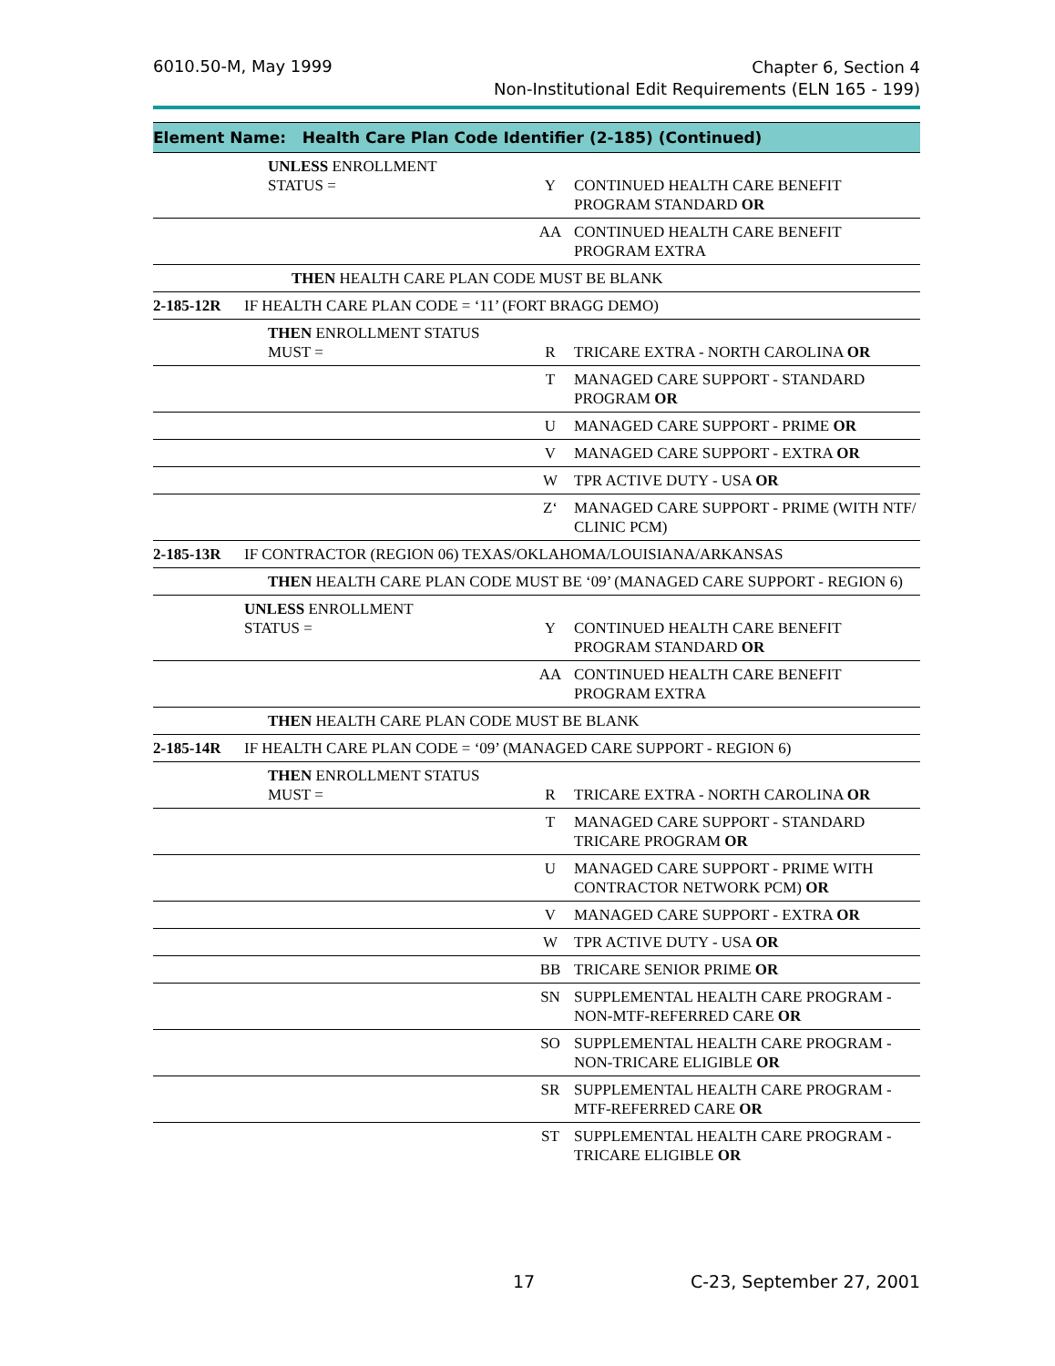6010.50-M, May 1999 Chapter 6, Section 4
Non-Institutional Edit Requirements (ELN 165 - 199)
| Element Name: Health Care Plan Code Identifier (2-185) (Continued) | | | |
| --- | --- | --- | --- |
| | UNLESS ENROLLMENT STATUS = | Y | CONTINUED HEALTH CARE BENEFIT PROGRAM STANDARD OR |
| | | AA | CONTINUED HEALTH CARE BENEFIT PROGRAM EXTRA |
| | THEN HEALTH CARE PLAN CODE MUST BE BLANK | | |
| 2-185-12R | IF HEALTH CARE PLAN CODE = ‘11’ (FORT BRAGG DEMO) | | |
| | THEN ENROLLMENT STATUS MUST = | R | TRICARE EXTRA - NORTH CAROLINA OR |
| | | T | MANAGED CARE SUPPORT - STANDARD PROGRAM OR |
| | | U | MANAGED CARE SUPPORT - PRIME OR |
| | | V | MANAGED CARE SUPPORT - EXTRA OR |
| | | W | TPR ACTIVE DUTY - USA OR |
| | | Z‘ | MANAGED CARE SUPPORT - PRIME (WITH NTF/ CLINIC PCM) |
| 2-185-13R | IF CONTRACTOR (REGION 06) TEXAS/OKLAHOMA/LOUISIANA/ARKANSAS | | |
| | THEN HEALTH CARE PLAN CODE MUST BE ‘09’ (MANAGED CARE SUPPORT - REGION 6) | | |
| | UNLESS ENROLLMENT STATUS = | Y | CONTINUED HEALTH CARE BENEFIT PROGRAM STANDARD OR |
| | | AA | CONTINUED HEALTH CARE BENEFIT PROGRAM EXTRA |
| | THEN HEALTH CARE PLAN CODE MUST BE BLANK | | |
| 2-185-14R | IF HEALTH CARE PLAN CODE = ‘09’ (MANAGED CARE SUPPORT - REGION 6) | | |
| | THEN ENROLLMENT STATUS MUST = | R | TRICARE EXTRA - NORTH CAROLINA OR |
| | | T | MANAGED CARE SUPPORT - STANDARD TRICARE PROGRAM OR |
| | | U | MANAGED CARE SUPPORT - PRIME WITH CONTRACTOR NETWORK PCM) OR |
| | | V | MANAGED CARE SUPPORT - EXTRA OR |
| | | W | TPR ACTIVE DUTY - USA OR |
| | | BB | TRICARE SENIOR PRIME OR |
| | | SN | SUPPLEMENTAL HEALTH CARE PROGRAM - NON-MTF-REFERRED CARE OR |
| | | SO | SUPPLEMENTAL HEALTH CARE PROGRAM - NON-TRICARE ELIGIBLE OR |
| | | SR | SUPPLEMENTAL HEALTH CARE PROGRAM - MTF-REFERRED CARE OR |
| | | ST | SUPPLEMENTAL HEALTH CARE PROGRAM - TRICARE ELIGIBLE OR |
17 C-23, September 27, 2001